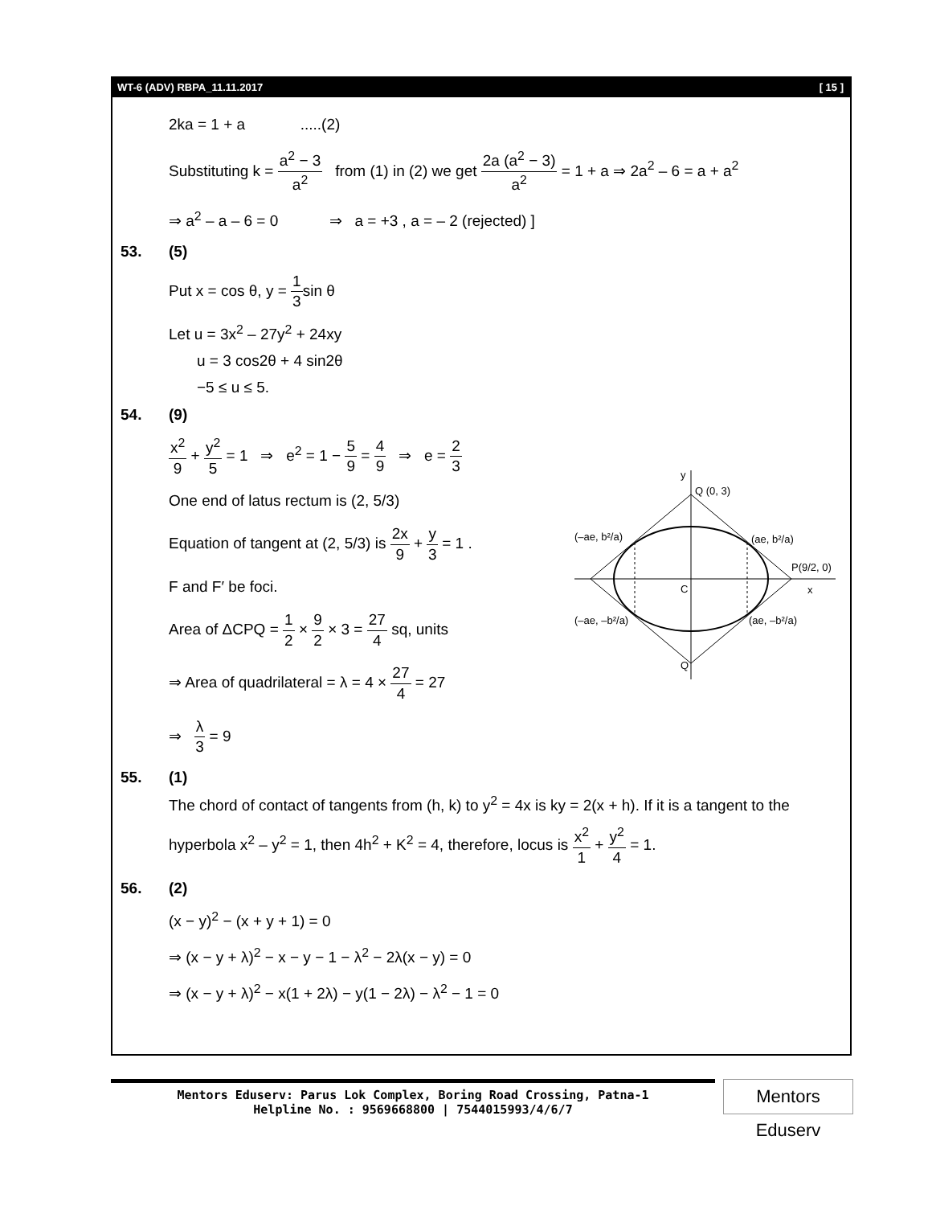WT-6 (ADV) RBPA_11.11.2017 [ 15 ]
2ka = 1 + a .....(2)
Substituting k = a<sup>2</sup> − 3 a<sup>2</sup> from (1) in (2) we get 2a (a<sup>2</sup> − 3) a<sup>2</sup> = 1 + a ⇒ 2a<sup>2</sup> – 6 = a + a<sup>2</sup>
⇒ a<sup>2</sup> – a – 6 = 0 ⇒ a = +3 , a = – 2 (rejected) ]
53. (5)
Put x = cos θ, y = 1 3sin θ
Let u = 3x<sup>2</sup> – 27y<sup>2</sup> + 24xy
u = 3 cos2θ + 4 sin2θ
−5 ≤ u ≤ 5.
54. (9)
x<sup>2</sup> 9 + y<sup>2</sup> 5 = 1 ⇒ e<sup>2</sup> = 1 − 5 9 = 4 9 ⇒ e = 2 3
One end of latus rectum is (2, 5/3)
Equation of tangent at (2, 5/3) is 2x 9 + y 3 = 1 .
F and F′ be foci.
Area of ΔCPQ = 1 2 × 9 2 × 3 = 27 4 sq, units
⇒ Area of quadrilateral = λ = 4 × 27 4 = 27
⇒ λ 3 = 9
55. (1)
The chord of contact of tangents from (h, k) to y<sup>2</sup> = 4x is ky = 2(x + h). If it is a tangent to the
hyperbola x<sup>2</sup> – y<sup>2</sup> = 1, then 4h<sup>2</sup> + K<sup>2</sup> = 4, therefore, locus is x<sup>2</sup> 1 + y<sup>2</sup> 4 = 1.
56. (2)
(x − y)<sup>2</sup> − (x + y + 1) = 0
⇒ (x − y + λ)<sup>2</sup> − x − y − 1 − λ<sup>2</sup> − 2λ(x − y) = 0
⇒ (x − y + λ)<sup>2</sup> − x(1 + 2λ) − y(1 − 2λ) − λ<sup>2</sup> − 1 = 0
y
Q (0, 3)
(–ae, b²/a)
(ae, b²/a)
P(9/2, 0)
C
x
(–ae, –b²/a)
(ae, –b²/a)
Q
Mentors Eduserv: Parus Lok Complex, Boring Road Crossing, Patna-1
Helpline No. : 9569668800 | 7544015993/4/6/7
Mentors Eduserv